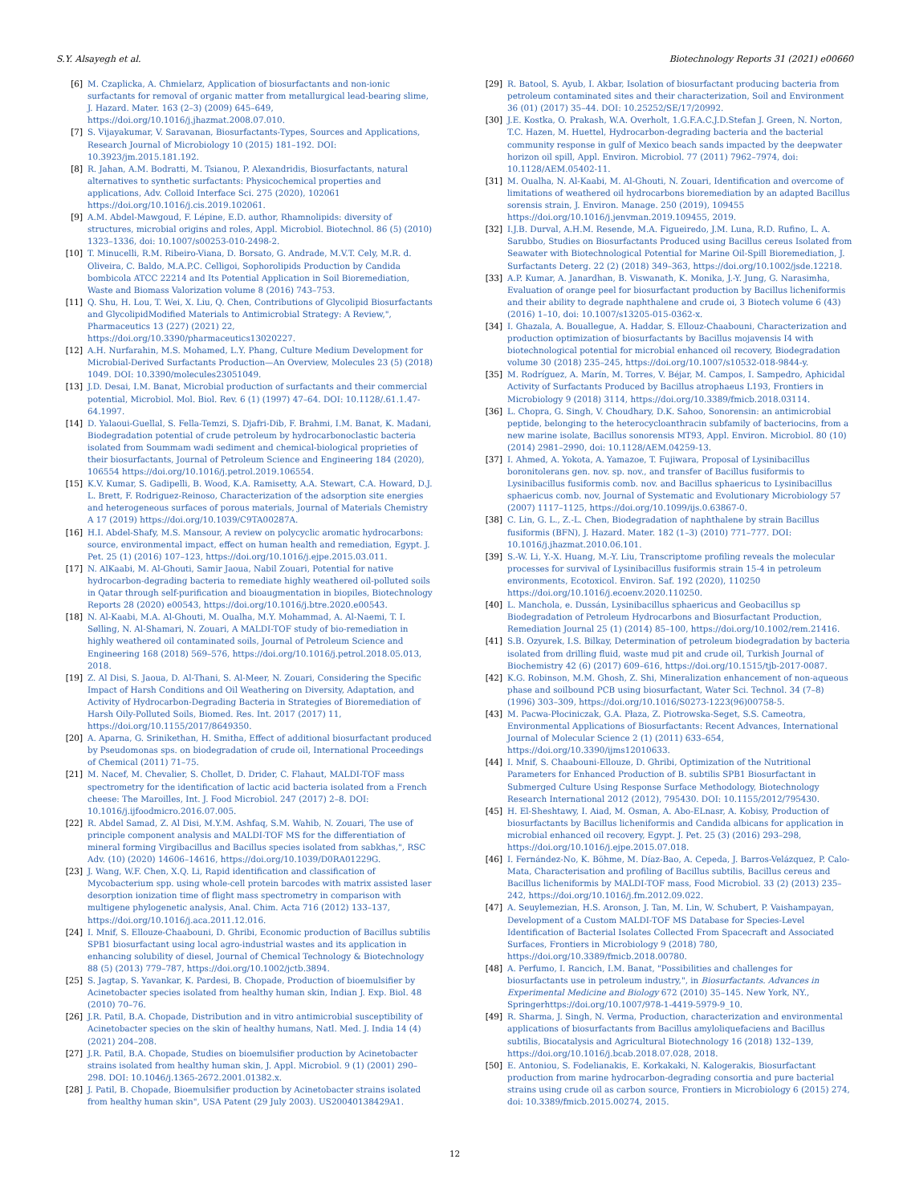S.Y. Alsayegh et al. Biotechnology Reports 31 (2021) e00660
[6] M. Czaplicka, A. Chmielarz, Application of biosurfactants and non-ionic surfactants for removal of organic matter from metallurgical lead-bearing slime, J. Hazard. Mater. 163 (2–3) (2009) 645–649, https://doi.org/10.1016/j.jhazmat.2008.07.010.
[7] S. Vijayakumar, V. Saravanan, Biosurfactants-Types, Sources and Applications, Research Journal of Microbiology 10 (2015) 181–192. DOI: 10.3923/jm.2015.181.192.
[8] R. Jahan, A.M. Bodratti, M. Tsianou, P. Alexandridis, Biosurfactants, natural alternatives to synthetic surfactants: Physicochemical properties and applications, Adv. Colloid Interface Sci. 275 (2020), 102061 https://doi.org/10.1016/j.cis.2019.102061.
[9] A.M. Abdel-Mawgoud, F. Lépine, E.D. author, Rhamnolipids: diversity of structures, microbial origins and roles, Appl. Microbiol. Biotechnol. 86 (5) (2010) 1323–1336, doi: 10.1007/s00253-010-2498-2.
[10] T. Minucelli, R.M. Ribeiro-Viana, D. Borsato, G. Andrade, M.V.T. Cely, M.R. d. Oliveira, C. Baldo, M.A.P.C. Celligoi, Sophorolipids Production by Candida bombicola ATCC 22214 and Its Potential Application in Soil Bioremediation, Waste and Biomass Valorization volume 8 (2016) 743–753.
[11] Q. Shu, H. Lou, T. Wei, X. Liu, Q. Chen, Contributions of Glycolipid Biosurfactants and GlycolipidModified Materials to Antimicrobial Strategy: A Review,", Pharmaceutics 13 (227) (2021) 22, https://doi.org/10.3390/pharmaceutics13020227.
[12] A.H. Nurfarahin, M.S. Mohamed, L.Y. Phang, Culture Medium Development for Microbial-Derived Surfactants Production—An Overview, Molecules 23 (5) (2018) 1049. DOI: 10.3390/molecules23051049.
[13] J.D. Desai, I.M. Banat, Microbial production of surfactants and their commercial potential, Microbiol. Mol. Biol. Rev. 6 (1) (1997) 47–64. DOI: 10.1128/.61.1.47-64.1997.
[14] D. Yalaoui-Guellal, S. Fella-Temzi, S. Djafri-Dib, F. Brahmi, I.M. Banat, K. Madani, Biodegradation potential of crude petroleum by hydrocarbonoclastic bacteria isolated from Soummam wadi sediment and chemical-biological proprieties of their biosurfactants, Journal of Petroleum Science and Engineering 184 (2020), 106554 https://doi.org/10.1016/j.petrol.2019.106554.
[15] K.V. Kumar, S. Gadipelli, B. Wood, K.A. Ramisetty, A.A. Stewart, C.A. Howard, D.J. L. Brett, F. Rodriguez-Reinoso, Characterization of the adsorption site energies and heterogeneous surfaces of porous materials, Journal of Materials Chemistry A 17 (2019) https://doi.org/10.1039/C9TA00287A.
[16] H.I. Abdel-Shafy, M.S. Mansour, A review on polycyclic aromatic hydrocarbons: source, environmental impact, effect on human health and remediation, Egypt. J. Pet. 25 (1) (2016) 107–123, https://doi.org/10.1016/j.ejpe.2015.03.011.
[17] N. AlKaabi, M. Al-Ghouti, Samir Jaoua, Nabil Zouari, Potential for native hydrocarbon-degrading bacteria to remediate highly weathered oil-polluted soils in Qatar through self-purification and bioaugmentation in biopiles, Biotechnology Reports 28 (2020) e00543, https://doi.org/10.1016/j.btre.2020.e00543.
[18] N. Al-Kaabi, M.A. Al-Ghouti, M. Oualha, M.Y. Mohammad, A. Al-Naemi, T. I. Sølling, N. Al-Shamari, N. Zouari, A MALDI-TOF study of bio-remediation in highly weathered oil contaminated soils, Journal of Petroleum Science and Engineering 168 (2018) 569–576, https://doi.org/10.1016/j.petrol.2018.05.013, 2018.
[19] Z. Al Disi, S. Jaoua, D. Al-Thani, S. Al-Meer, N. Zouari, Considering the Specific Impact of Harsh Conditions and Oil Weathering on Diversity, Adaptation, and Activity of Hydrocarbon-Degrading Bacteria in Strategies of Bioremediation of Harsh Oily-Polluted Soils, Biomed. Res. Int. 2017 (2017) 11, https://doi.org/10.1155/2017/8649350.
[20] A. Aparna, G. Srinikethan, H. Smitha, Effect of additional biosurfactant produced by Pseudomonas sps. on biodegradation of crude oil, International Proceedings of Chemical (2011) 71–75.
[21] M. Nacef, M. Chevalier, S. Chollet, D. Drider, C. Flahaut, MALDI-TOF mass spectrometry for the identification of lactic acid bacteria isolated from a French cheese: The Maroilles, Int. J. Food Microbiol. 247 (2017) 2–8. DOI: 10.1016/j.ijfoodmicro.2016.07.005.
[22] R. Abdel Samad, Z. Al Disi, M.Y.M. Ashfaq, S.M. Wahib, N. Zouari, The use of principle component analysis and MALDI-TOF MS for the differentiation of mineral forming Virgibacillus and Bacillus species isolated from sabkhas,", RSC Adv. (10) (2020) 14606–14616, https://doi.org/10.1039/D0RA01229G.
[23] J. Wang, W.F. Chen, X.Q. Li, Rapid identification and classification of Mycobacterium spp. using whole-cell protein barcodes with matrix assisted laser desorption ionization time of flight mass spectrometry in comparison with multigene phylogenetic analysis, Anal. Chim. Acta 716 (2012) 133–137, https://doi.org/10.1016/j.aca.2011.12.016.
[24] I. Mnif, S. Ellouze-Chaabouni, D. Ghribi, Economic production of Bacillus subtilis SPB1 biosurfactant using local agro-industrial wastes and its application in enhancing solubility of diesel, Journal of Chemical Technology & Biotechnology 88 (5) (2013) 779–787, https://doi.org/10.1002/jctb.3894.
[25] S. Jagtap, S. Yavankar, K. Pardesi, B. Chopade, Production of bioemulsifier by Acinetobacter species isolated from healthy human skin, Indian J. Exp. Biol. 48 (2010) 70–76.
[26] J.R. Patil, B.A. Chopade, Distribution and in vitro antimicrobial susceptibility of Acinetobacter species on the skin of healthy humans, Natl. Med. J. India 14 (4) (2021) 204–208.
[27] J.R. Patil, B.A. Chopade, Studies on bioemulsifier production by Acinetobacter strains isolated from healthy human skin, J. Appl. Microbiol. 9 (1) (2001) 290–298. DOI: 10.1046/j.1365-2672.2001.01382.x.
[28] J. Patil, B. Chopade, Bioemulsifier production by Acinetobacter strains isolated from healthy human skin", USA Patent (29 July 2003). US20040138429A1.
[29] R. Batool, S. Ayub, I. Akbar, Isolation of biosurfactant producing bacteria from petroleum contaminated sites and their characterization, Soil and Environment 36 (01) (2017) 35–44. DOI: 10.25252/SE/17/20992.
[30] J.E. Kostka, O. Prakash, W.A. Overholt, 1.G.F.A.C.J.D.Stefan J. Green, N. Norton, T.C. Hazen, M. Huettel, Hydrocarbon-degrading bacteria and the bacterial community response in gulf of Mexico beach sands impacted by the deepwater horizon oil spill, Appl. Environ. Microbiol. 77 (2011) 7962–7974, doi: 10.1128/AEM.05402-11.
[31] M. Oualha, N. Al-Kaabi, M. Al-Ghouti, N. Zouari, Identification and overcome of limitations of weathered oil hydrocarbons bioremediation by an adapted Bacillus sorensis strain, J. Environ. Manage. 250 (2019), 109455 https://doi.org/10.1016/j.jenvman.2019.109455, 2019.
[32] I.J.B. Durval, A.H.M. Resende, M.A. Figueiredo, J.M. Luna, R.D. Rufino, L. A. Sarubbo, Studies on Biosurfactants Produced using Bacillus cereus Isolated from Seawater with Biotechnological Potential for Marine Oil-Spill Bioremediation, J. Surfactants Deterg. 22 (2) (2018) 349–363, https://doi.org/10.1002/jsde.12218.
[33] A.P. Kumar, A. Janardhan, B. Viswanath, K. Monika, J.-Y. Jung, G. Narasimha, Evaluation of orange peel for biosurfactant production by Bacillus licheniformis and their ability to degrade naphthalene and crude oi, 3 Biotech volume 6 (43) (2016) 1–10, doi: 10.1007/s13205-015-0362-x.
[34] I. Ghazala, A. Bouallegue, A. Haddar, S. Ellouz-Chaabouni, Characterization and production optimization of biosurfactants by Bacillus mojavensis I4 with biotechnological potential for microbial enhanced oil recovery, Biodegradation volume 30 (2018) 235–245, https://doi.org/10.1007/s10532-018-9844-y.
[35] M. Rodríguez, A. Marín, M. Torres, V. Béjar, M. Campos, I. Sampedro, Aphicidal Activity of Surfactants Produced by Bacillus atrophaeus L193, Frontiers in Microbiology 9 (2018) 3114, https://doi.org/10.3389/fmicb.2018.03114.
[36] L. Chopra, G. Singh, V. Choudhary, D.K. Sahoo, Sonorensin: an antimicrobial peptide, belonging to the heterocycloanthracin subfamily of bacteriocins, from a new marine isolate, Bacillus sonorensis MT93, Appl. Environ. Microbiol. 80 (10) (2014) 2981–2990, doi: 10.1128/AEM.04259-13.
[37] I. Ahmed, A. Yokota, A. Yamazoe, T. Fujiwara, Proposal of Lysinibacillus boronitolerans gen. nov. sp. nov., and transfer of Bacillus fusiformis to Lysinibacillus fusiformis comb. nov. and Bacillus sphaericus to Lysinibacillus sphaericus comb. nov, Journal of Systematic and Evolutionary Microbiology 57 (2007) 1117–1125, https://doi.org/10.1099/ijs.0.63867-0.
[38] C. Lin, G. L., Z.-L. Chen, Biodegradation of naphthalene by strain Bacillus fusiformis (BFN), J. Hazard. Mater. 182 (1–3) (2010) 771–777. DOI: 10.1016/j.jhazmat.2010.06.101.
[39] S.-W. Li, Y.-X. Huang, M.-Y. Liu, Transcriptome profiling reveals the molecular processes for survival of Lysinibacillus fusiformis strain 15-4 in petroleum environments, Ecotoxicol. Environ. Saf. 192 (2020), 110250 https://doi.org/10.1016/j.ecoenv.2020.110250.
[40] L. Manchola, e. Dussán, Lysinibacillus sphaericus and Geobacillus sp Biodegradation of Petroleum Hydrocarbons and Biosurfactant Production, Remediation Journal 25 (1) (2014) 85–100, https://doi.org/10.1002/rem.21416.
[41] S.B. Ozyurek, I.S. Bilkay, Determination of petroleum biodegradation by bacteria isolated from drilling fluid, waste mud pit and crude oil, Turkish Journal of Biochemistry 42 (6) (2017) 609–616, https://doi.org/10.1515/tjb-2017-0087.
[42] K.G. Robinson, M.M. Ghosh, Z. Shi, Mineralization enhancement of non-aqueous phase and soilbound PCB using biosurfactant, Water Sci. Technol. 34 (7–8) (1996) 303–309, https://doi.org/10.1016/S0273-1223(96)00758-5.
[43] M. Pacwa-Płociniczak, G.A. Płaza, Z. Piotrowska-Seget, S.S. Cameotra, Environmental Applications of Biosurfactants: Recent Advances, International Journal of Molecular Science 2 (1) (2011) 633–654, https://doi.org/10.3390/ijms12010633.
[44] I. Mnif, S. Chaabouni-Ellouze, D. Ghribi, Optimization of the Nutritional Parameters for Enhanced Production of B. subtilis SPB1 Biosurfactant in Submerged Culture Using Response Surface Methodology, Biotechnology Research International 2012 (2012), 795430. DOI: 10.1155/2012/795430.
[45] H. El-Sheshtawy, I. Aiad, M. Osman, A. Abo-ELnasr, A. Kobisy, Production of biosurfactants by Bacillus licheniformis and Candida albicans for application in microbial enhanced oil recovery, Egypt. J. Pet. 25 (3) (2016) 293–298, https://doi.org/10.1016/j.ejpe.2015.07.018.
[46] I. Fernández-No, K. Böhme, M. Díaz-Bao, A. Cepeda, J. Barros-Velázquez, P. Calo-Mata, Characterisation and profiling of Bacillus subtilis, Bacillus cereus and Bacillus licheniformis by MALDI-TOF mass, Food Microbiol. 33 (2) (2013) 235–242, https://doi.org/10.1016/j.fm.2012.09.022.
[47] A. Seuylemezian, H.S. Aronson, J. Tan, M. Lin, W. Schubert, P. Vaishampayan, Development of a Custom MALDI-TOF MS Database for Species-Level Identification of Bacterial Isolates Collected From Spacecraft and Associated Surfaces, Frontiers in Microbiology 9 (2018) 780, https://doi.org/10.3389/fmicb.2018.00780.
[48] A. Perfumo, I. Rancich, I.M. Banat, "Possibilities and challenges for biosurfactants use in petroleum industry,", in Biosurfactants. Advances in Experimental Medicine and Biology 672 (2010) 35–145. New York, NY., Springerhttps://doi.org/10.1007/978-1-4419-5979-9_10.
[49] R. Sharma, J. Singh, N. Verma, Production, characterization and environmental applications of biosurfactants from Bacillus amyloliquefaciens and Bacillus subtilis, Biocatalysis and Agricultural Biotechnology 16 (2018) 132–139, https://doi.org/10.1016/j.bcab.2018.07.028, 2018.
[50] E. Antoniou, S. Fodelianakis, E. Korkakaki, N. Kalogerakis, Biosurfactant production from marine hydrocarbon-degrading consortia and pure bacterial strains using crude oil as carbon source, Frontiers in Microbiology 6 (2015) 274, doi: 10.3389/fmicb.2015.00274, 2015.
12